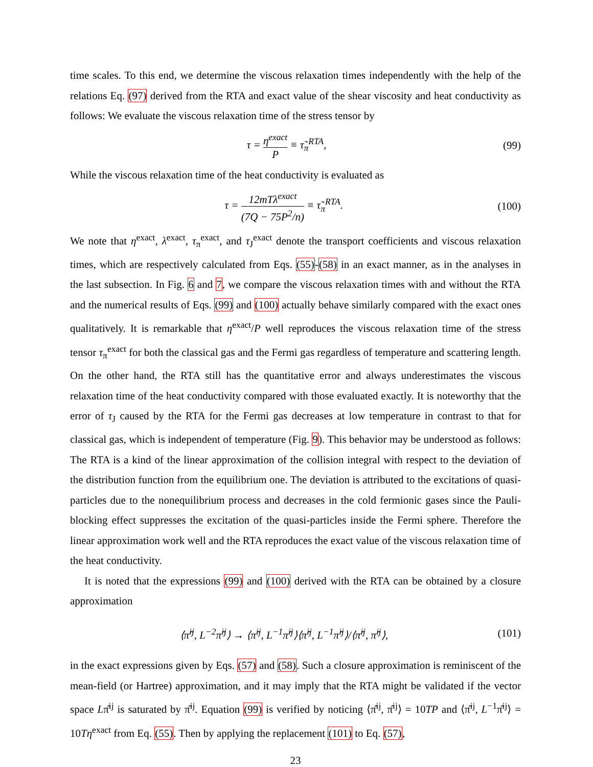time scales. To this end, we determine the viscous relaxation times independently with the help of the relations Eq. (97) derived from the RTA and exact value of the shear viscosity and heat conductivity as follows: We evaluate the viscous relaxation time of the stress tensor by
τ = η<sup>exact</sup> P ≡ τ̃<sub>π</sub><sup>RTA</sup>, (99)
While the viscous relaxation time of the heat conductivity is evaluated as
τ = 12mTλ<sup>exact</sup> (7Q − 75P<sup>2</sup>/n) ≡ τ̃<sub>π</sub><sup>RTA</sup>.
(100)
We note that η<sup>exact</sup>, λ<sup>exact</sup>, τ<sub>π</sub><sup>exact</sup>, and τ<sub>J</sub><sup>exact</sup> denote the transport coefficients and viscous relaxation times, which are respectively calculated from Eqs. (55)-(58) in an exact manner, as in the analyses in the last subsection. In Fig. 6 and 7, we compare the viscous relaxation times with and without the RTA and the numerical results of Eqs. (99) and (100) actually behave similarly compared with the exact ones qualitatively. It is remarkable that η<sup>exact</sup>/P well reproduces the viscous relaxation time of the stress tensor τ<sub>π</sub><sup>exact</sup> for both the classical gas and the Fermi gas regardless of temperature and scattering length. On the other hand, the RTA still has the quantitative error and always underestimates the viscous relaxation time of the heat conductivity compared with those evaluated exactly. It is noteworthy that the error of τ<sub>J</sub> caused by the RTA for the Fermi gas decreases at low temperature in contrast to that for classical gas, which is independent of temperature (Fig. 9). This behavior may be understood as follows: The RTA is a kind of the linear approximation of the collision integral with respect to the deviation of the distribution function from the equilibrium one. The deviation is attributed to the excitations of quasi-particles due to the nonequilibrium process and decreases in the cold fermionic gases since the Pauli-blocking effect suppresses the excitation of the quasi-particles inside the Fermi sphere. Therefore the linear approximation work well and the RTA reproduces the exact value of the viscous relaxation time of the heat conductivity.
It is noted that the expressions (99) and (100) derived with the RTA can be obtained by a closure approximation
⟨π̂<sup>ij</sup>, L<sup>−2</sup>π̂<sup>ij</sup>⟩ → ⟨π̂<sup>ij</sup>, L<sup>−1</sup>π̂<sup>ij</sup>⟩⟨π̂<sup>ij</sup>, L<sup>−1</sup>π̂<sup>ij</sup>⟩/⟨π̂<sup>ij</sup>, π̂<sup>ij</sup>⟩,
(101)
in the exact expressions given by Eqs. (57) and (58). Such a closure approximation is reminiscent of the mean-field (or Hartree) approximation, and it may imply that the RTA might be validated if the vector space Lπ̂<sup>ij</sup> is saturated by π̂<sup>ij</sup>. Equation (99) is verified by noticing ⟨π̂<sup>ij</sup>, π̂<sup>ij</sup>⟩ = 10TP and ⟨π̂<sup>ij</sup>, L<sup>−1</sup>π̂<sup>ij</sup>⟩ = 10Tη<sup>exact</sup> from Eq. (55). Then by applying the replacement (101) to Eq. (57),
23